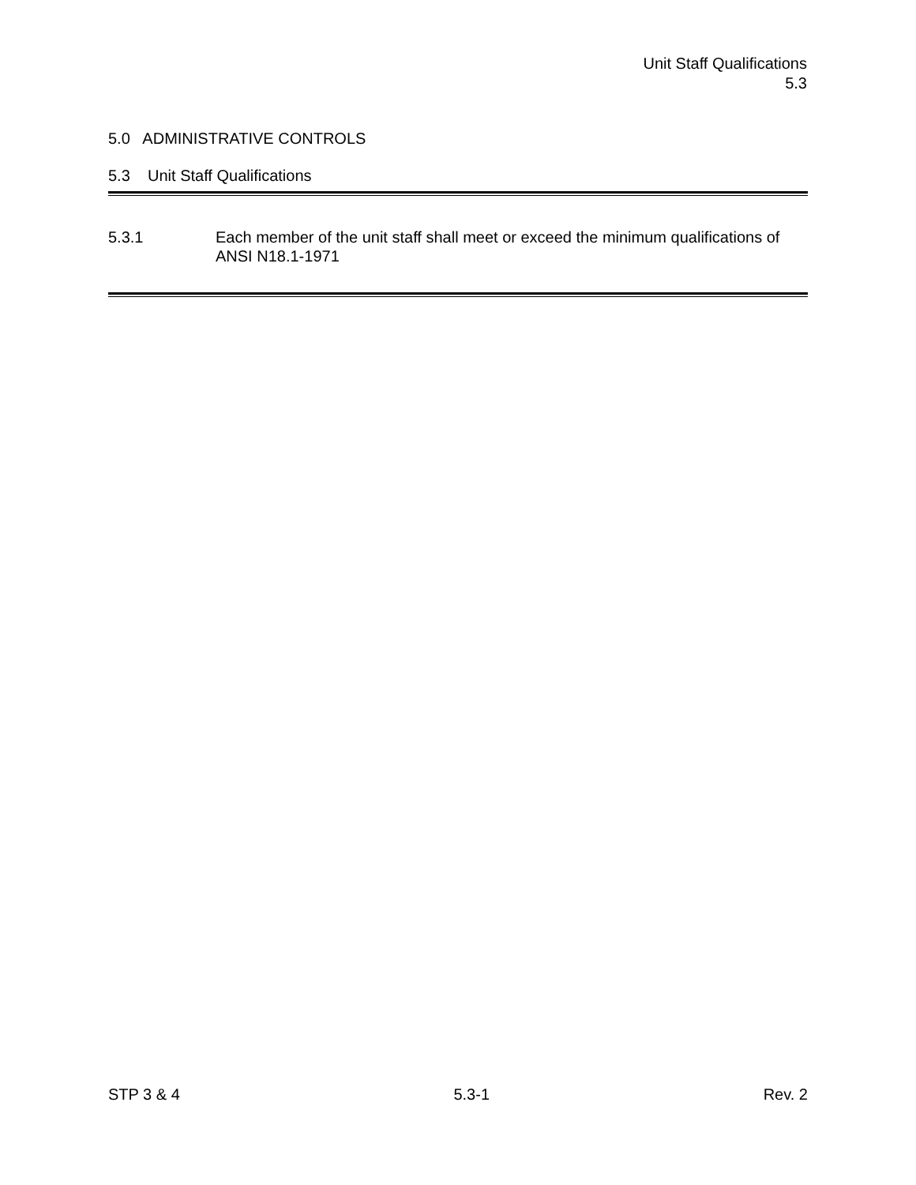Unit Staff Qualifications
5.3
5.0 ADMINISTRATIVE CONTROLS
5.3 Unit Staff Qualifications
5.3.1 Each member of the unit staff shall meet or exceed the minimum qualifications of ANSI N18.1-1971
STP 3 & 4 5.3-1 Rev. 2